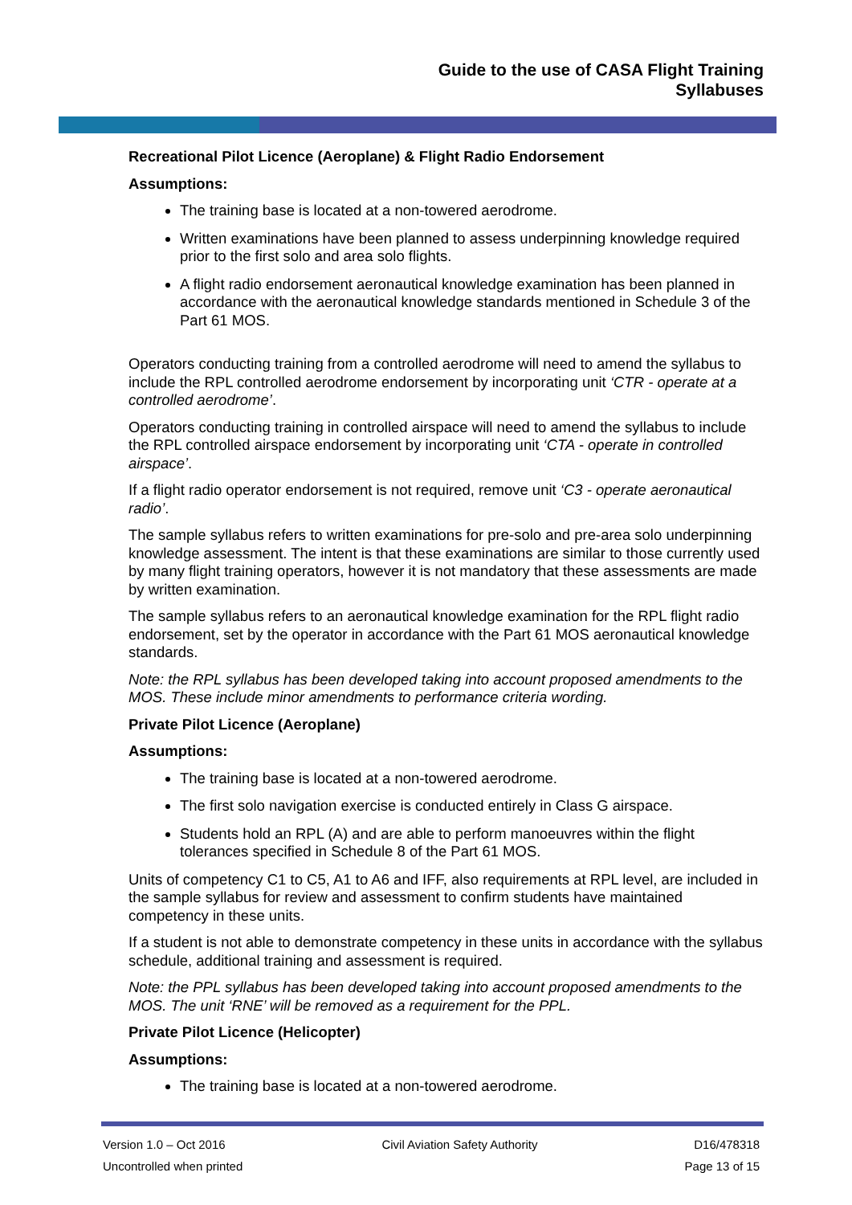Guide to the use of CASA Flight Training
Syllabuses
Recreational Pilot Licence (Aeroplane) & Flight Radio Endorsement
Assumptions:
The training base is located at a non-towered aerodrome.
Written examinations have been planned to assess underpinning knowledge required prior to the first solo and area solo flights.
A flight radio endorsement aeronautical knowledge examination has been planned in accordance with the aeronautical knowledge standards mentioned in Schedule 3 of the Part 61 MOS.
Operators conducting training from a controlled aerodrome will need to amend the syllabus to include the RPL controlled aerodrome endorsement by incorporating unit ‘CTR - operate at a controlled aerodrome’.
Operators conducting training in controlled airspace will need to amend the syllabus to include the RPL controlled airspace endorsement by incorporating unit ‘CTA - operate in controlled airspace’.
If a flight radio operator endorsement is not required, remove unit ‘C3 - operate aeronautical radio’.
The sample syllabus refers to written examinations for pre-solo and pre-area solo underpinning knowledge assessment. The intent is that these examinations are similar to those currently used by many flight training operators, however it is not mandatory that these assessments are made by written examination.
The sample syllabus refers to an aeronautical knowledge examination for the RPL flight radio endorsement, set by the operator in accordance with the Part 61 MOS aeronautical knowledge standards.
Note: the RPL syllabus has been developed taking into account proposed amendments to the MOS. These include minor amendments to performance criteria wording.
Private Pilot Licence (Aeroplane)
Assumptions:
The training base is located at a non-towered aerodrome.
The first solo navigation exercise is conducted entirely in Class G airspace.
Students hold an RPL (A) and are able to perform manoeuvres within the flight tolerances specified in Schedule 8 of the Part 61 MOS.
Units of competency C1 to C5, A1 to A6 and IFF, also requirements at RPL level, are included in the sample syllabus for review and assessment to confirm students have maintained competency in these units.
If a student is not able to demonstrate competency in these units in accordance with the syllabus schedule, additional training and assessment is required.
Note: the PPL syllabus has been developed taking into account proposed amendments to the MOS. The unit ‘RNE’ will be removed as a requirement for the PPL.
Private Pilot Licence (Helicopter)
Assumptions:
The training base is located at a non-towered aerodrome.
Version 1.0 – Oct 2016 Civil Aviation Safety Authority D16/478318
Uncontrolled when printed Page 13 of 15